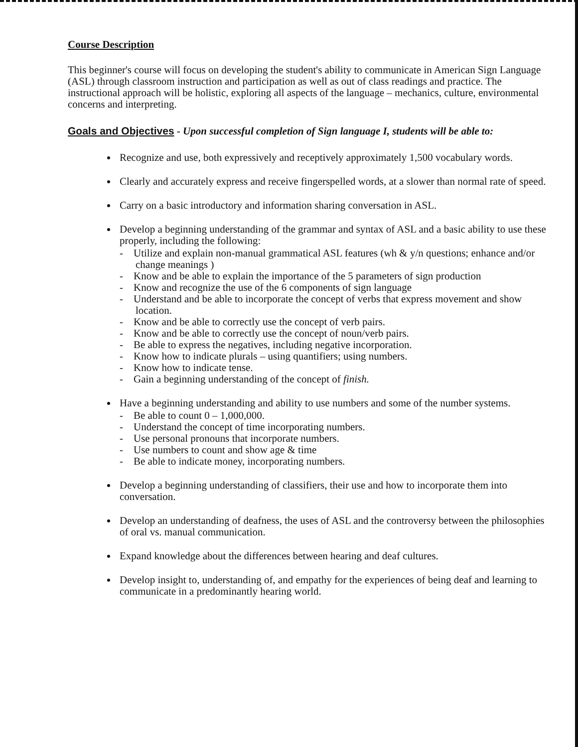Course Description
This beginner's course will focus on developing the student's ability to communicate in American Sign Language (ASL) through classroom instruction and participation as well as out of class readings and practice. The instructional approach will be holistic, exploring all aspects of the language – mechanics, culture, environmental concerns and interpreting.
Goals and Objectives - Upon successful completion of Sign language I, students will be able to:
Recognize and use, both expressively and receptively approximately 1,500 vocabulary words.
Clearly and accurately express and receive fingerspelled words, at a slower than normal rate of speed.
Carry on a basic introductory and information sharing conversation in ASL.
Develop a beginning understanding of the grammar and syntax of ASL and a basic ability to use these properly, including the following:
- Utilize and explain non-manual grammatical ASL features (wh & y/n questions; enhance and/or change meanings )
- Know and be able to explain the importance of the 5 parameters of sign production
- Know and recognize the use of the 6 components of sign language
- Understand and be able to incorporate the concept of verbs that express movement and show location.
- Know and be able to correctly use the concept of verb pairs.
- Know and be able to correctly use the concept of noun/verb pairs.
- Be able to express the negatives, including negative incorporation.
- Know how to indicate plurals – using quantifiers; using numbers.
- Know how to indicate tense.
- Gain a beginning understanding of the concept of finish.
Have a beginning understanding and ability to use numbers and some of the number systems.
- Be able to count 0 – 1,000,000.
- Understand the concept of time incorporating numbers.
- Use personal pronouns that incorporate numbers.
- Use numbers to count and show age & time
- Be able to indicate money, incorporating numbers.
Develop a beginning understanding of classifiers, their use and how to incorporate them into conversation.
Develop an understanding of deafness, the uses of ASL and the controversy between the philosophies of oral vs. manual communication.
Expand knowledge about the differences between hearing and deaf cultures.
Develop insight to, understanding of, and empathy for the experiences of being deaf and learning to communicate in a predominantly hearing world.